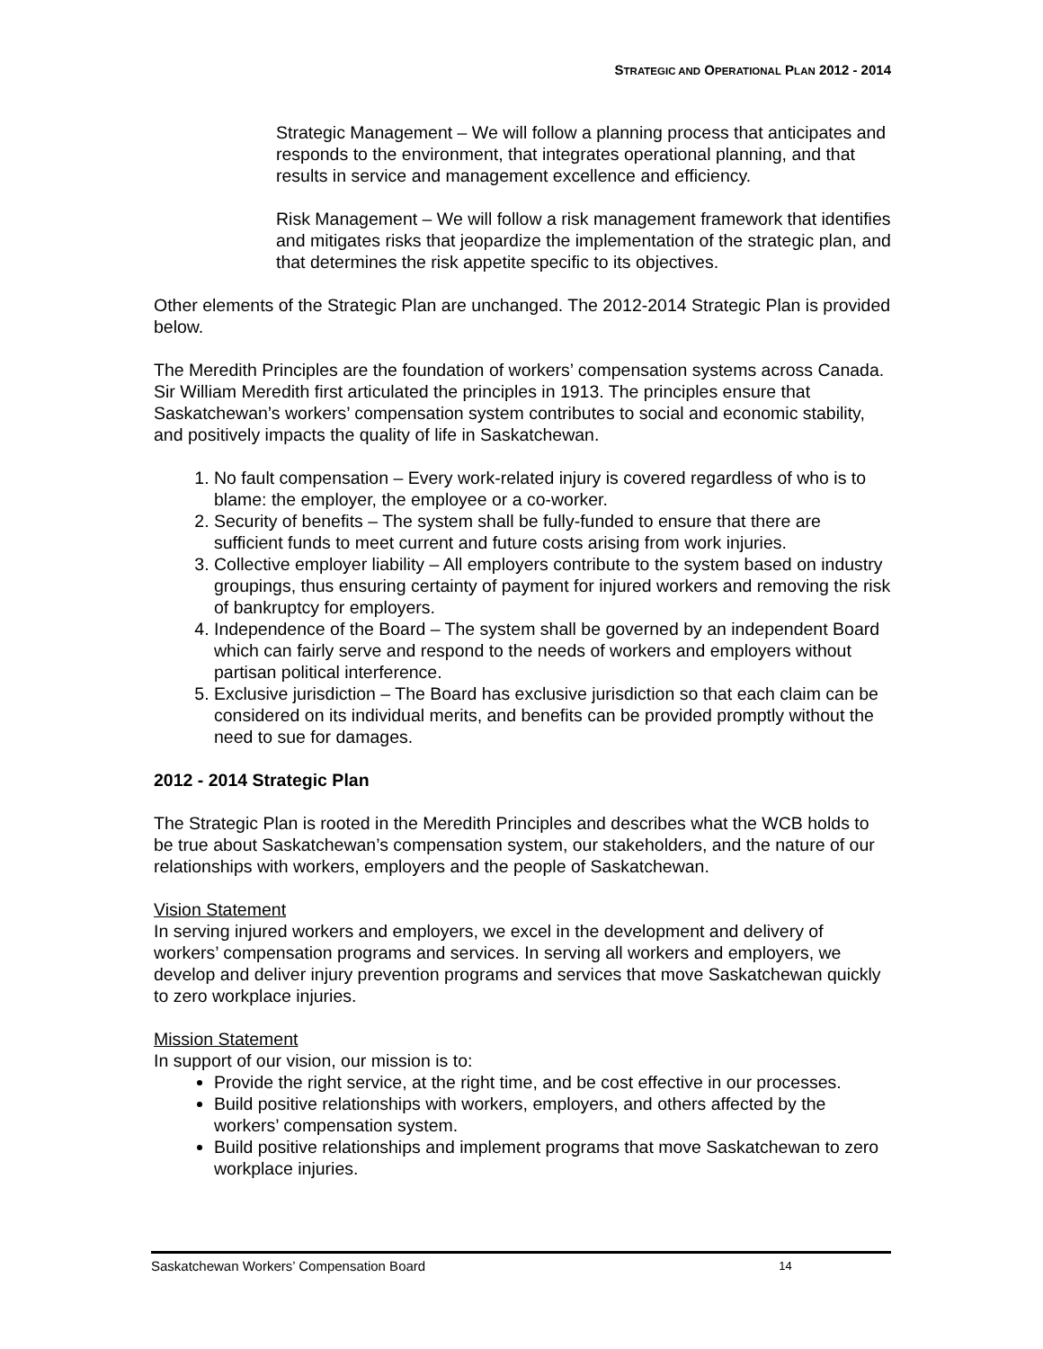STRATEGIC AND OPERATIONAL PLAN 2012 - 2014
Strategic Management – We will follow a planning process that anticipates and responds to the environment, that integrates operational planning, and that results in service and management excellence and efficiency.
Risk Management – We will follow a risk management framework that identifies and mitigates risks that jeopardize the implementation of the strategic plan, and that determines the risk appetite specific to its objectives.
Other elements of the Strategic Plan are unchanged. The 2012-2014 Strategic Plan is provided below.
The Meredith Principles are the foundation of workers’ compensation systems across Canada. Sir William Meredith first articulated the principles in 1913. The principles ensure that Saskatchewan’s workers’ compensation system contributes to social and economic stability, and positively impacts the quality of life in Saskatchewan.
1. No fault compensation – Every work-related injury is covered regardless of who is to blame: the employer, the employee or a co-worker.
2. Security of benefits – The system shall be fully-funded to ensure that there are sufficient funds to meet current and future costs arising from work injuries.
3. Collective employer liability – All employers contribute to the system based on industry groupings, thus ensuring certainty of payment for injured workers and removing the risk of bankruptcy for employers.
4. Independence of the Board – The system shall be governed by an independent Board which can fairly serve and respond to the needs of workers and employers without partisan political interference.
5. Exclusive jurisdiction – The Board has exclusive jurisdiction so that each claim can be considered on its individual merits, and benefits can be provided promptly without the need to sue for damages.
2012 - 2014 Strategic Plan
The Strategic Plan is rooted in the Meredith Principles and describes what the WCB holds to be true about Saskatchewan’s compensation system, our stakeholders, and the nature of our relationships with workers, employers and the people of Saskatchewan.
Vision Statement
In serving injured workers and employers, we excel in the development and delivery of workers’ compensation programs and services. In serving all workers and employers, we develop and deliver injury prevention programs and services that move Saskatchewan quickly to zero workplace injuries.
Mission Statement
In support of our vision, our mission is to:
Provide the right service, at the right time, and be cost effective in our processes.
Build positive relationships with workers, employers, and others affected by the workers’ compensation system.
Build positive relationships and implement programs that move Saskatchewan to zero workplace injuries.
Saskatchewan Workers’ Compensation Board 14